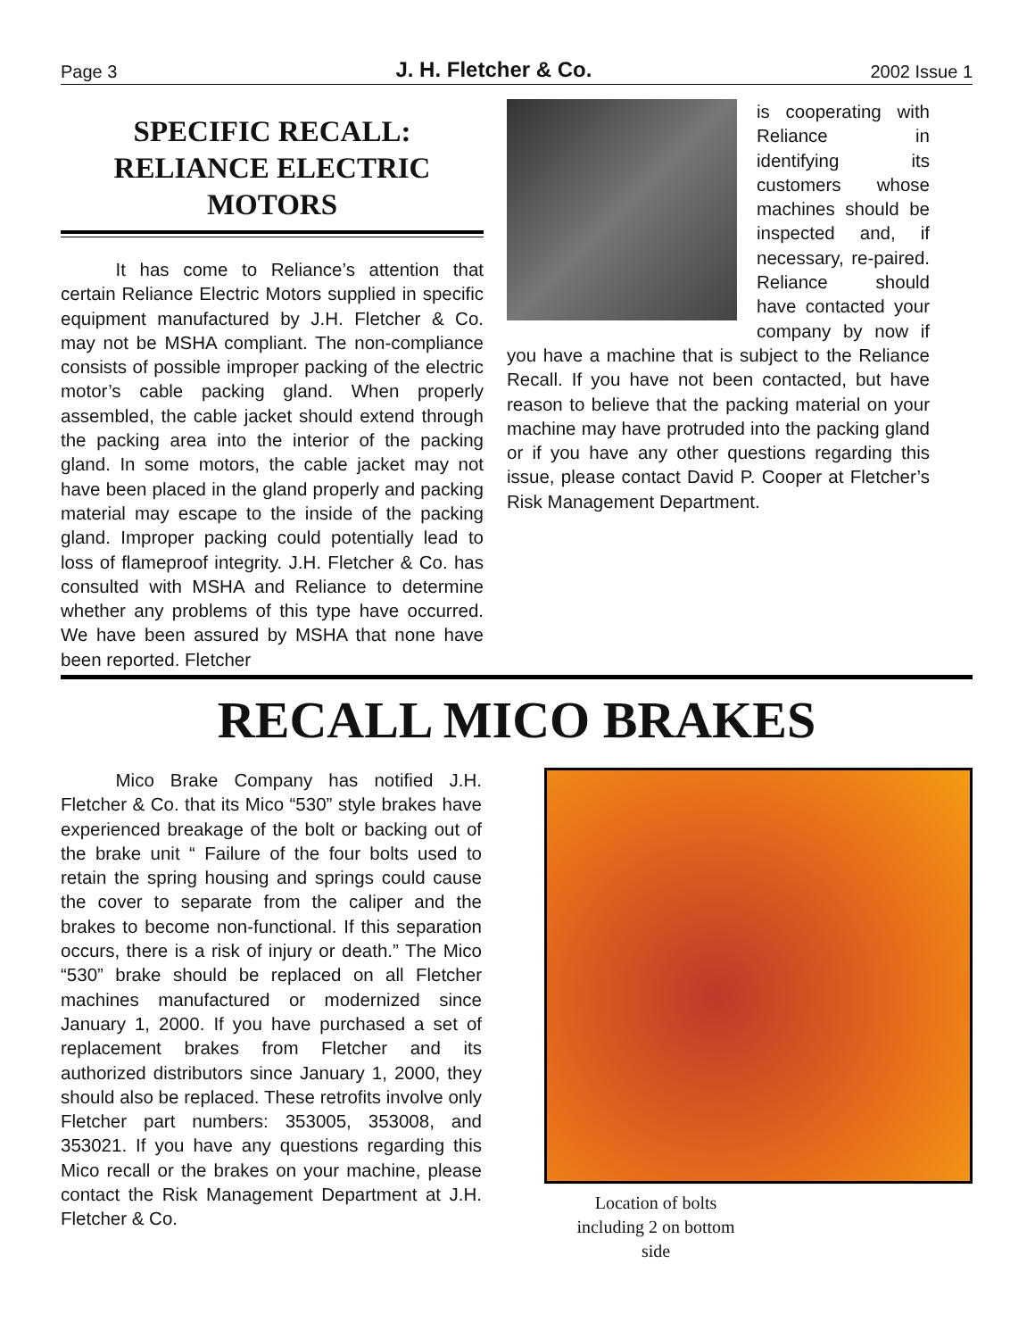Page 3 J. H. Fletcher & Co. 2002 Issue 1
SPECIFIC RECALL:
RELIANCE ELECTRIC
MOTORS
   It has come to Reliance’s attention that certain Reliance Electric Motors supplied in specific equipment manufactured by J.H. Fletcher & Co. may not be MSHA compliant. The non-compliance consists of possible improper packing of the electric motor’s cable packing gland. When properly assembled, the cable jacket should extend through the packing area into the interior of the packing gland. In some motors, the cable jacket may not have been placed in the gland properly and packing material may escape to the inside of the packing gland. Improper packing could potentially lead to loss of flameproof integrity. J.H. Fletcher & Co. has consulted with MSHA and Reliance to determine whether any problems of this type have occurred. We have been assured by MSHA that none have been reported. Fletcher
is cooperating with Reliance in identifying its customers whose machines should be inspected and, if necessary, re-paired. Reliance should have contacted your company by now if you have a machine that is subject to the Reliance Recall. If you have not been contacted, but have reason to believe that the packing material on your machine may have protruded into the packing gland or if you have any other questions regarding this issue, please contact David P. Cooper at Fletcher’s Risk Management Department.
RECALL MICO BRAKES
   Mico Brake Company has notified J.H. Fletcher & Co. that its Mico “530” style brakes have experienced breakage of the bolt or backing out of the brake unit “ Failure of the four bolts used to retain the spring housing and springs could cause the cover to separate from the caliper and the brakes to become non-functional. If this separation occurs, there is a risk of injury or death.” The Mico “530” brake should be replaced on all Fletcher machines manufactured or modernized since January 1, 2000. If you have purchased a set of replacement brakes from Fletcher and its authorized distributors since January 1, 2000, they should also be replaced. These retrofits involve only Fletcher part numbers: 353005, 353008, and 353021. If you have any questions regarding this Mico recall or the brakes on your machine, please contact the Risk Management Department at J.H. Fletcher & Co.
Location of bolts including 2 on bottom side